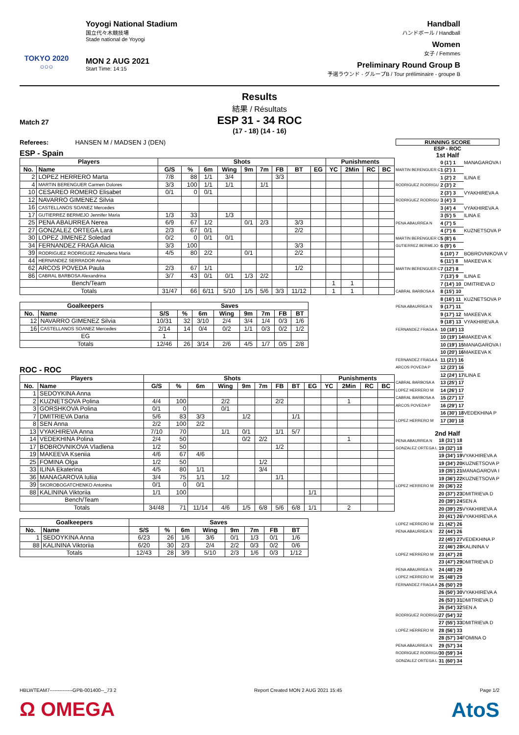TOKYO 2020
○○○
Yoyogi National Stadium
国立代々木競技場
Stade national de Yoyogi
MON 2 AUG 2021
Start Time: 14:15
Handball
ハンドボール / Handball
Women
女子 / Femmes
Preliminary Round Group B
予選ラウンド - グループB / Tour préliminaire - groupe B
Results
結果 / Résultats
Match 27
ESP 31 - 34 ROC
(17 - 18) (14 - 16)
Referees: HANSEN M / MADSEN J (DEN)
ESP - Spain
| Players | | Shots | | | | | | | | | Punishments | | | |
| --- | --- | --- | --- | --- | --- | --- | --- | --- | --- | --- | --- | --- | --- | --- |
| No. | Name | G/S | % | 6m | Wing | 9m | 7m | FB | BT | EG | YC | 2Min | RC | BC |
| 2 | LOPEZ HERRERO Marta | 7/8 | 88 | 1/1 | 3/4 | | | 3/3 | | | | | | |
| 4 | MARTIN BERENGUER Carmen Dolores | 3/3 | 100 | 1/1 | 1/1 | | 1/1 | | | | | | | |
| 10 | CESAREO ROMERO Elisabet | 0/1 | 0 | 0/1 | | | | | | | | | | |
| 12 | NAVARRO GIMENEZ Silvia | | | | | | | | | | | | | |
| 16 | CASTELLANOS SOANEZ Mercedes | | | | | | | | | | | | | |
| 17 | GUTIERREZ BERMEJO Jennifer Maria | 1/3 | 33 | | 1/3 | | | | | | | | | |
| 25 | PENA ABAURREA Nerea | 6/9 | 67 | 1/2 | | 0/1 | 2/3 | | 3/3 | | | | | |
| 27 | GONZALEZ ORTEGA Lara | 2/3 | 67 | 0/1 | | | | | 2/2 | | | | | |
| 30 | LOPEZ JIMENEZ Soledad | 0/2 | 0 | 0/1 | 0/1 | | | | | | | | | |
| 34 | FERNANDEZ FRAGA Alicia | 3/3 | 100 | | | | | | 3/3 | | | | | |
| 39 | RODRIGUEZ RODRIGUEZ Almudena Maria | 4/5 | 80 | 2/2 | | 0/1 | | | 2/2 | | | | | |
| 44 | HERNANDEZ SERRADOR Ainhoa | | | | | | | | | | | | | |
| 62 | ARCOS POVEDA Paula | 2/3 | 67 | 1/1 | | | | | 1/2 | | | | | |
| 86 | CABRAL BARBOSA Alexandrina | 3/7 | 43 | 0/1 | 0/1 | 1/3 | 2/2 | | | | | | | |
| Bench/Team | | | | | | | | | | | 1 | 1 | | |
| Totals | | 31/47 | 66 | 6/11 | 5/10 | 1/5 | 5/6 | 3/3 | 11/12 | | 1 | 1 | | |
| Goalkeepers | | Saves | | | | | | | |
| --- | --- | --- | --- | --- | --- | --- | --- | --- | --- |
| No. | Name | S/S | % | 6m | Wing | 9m | 7m | FB | BT |
| 12 | NAVARRO GIMENEZ Silvia | 10/31 | 32 | 3/10 | 2/4 | 3/4 | 1/4 | 0/3 | 1/6 |
| 16 | CASTELLANOS SOANEZ Mercedes | 2/14 | 14 | 0/4 | 0/2 | 1/1 | 0/3 | 0/2 | 1/2 |
| EG | | 1 | | | | | | | |
| Totals | | 12/46 | 26 | 3/14 | 2/6 | 4/5 | 1/7 | 0/5 | 2/8 |
ROC - ROC
| Players | | Shots | | | | | | | | | Punishments | | | |
| --- | --- | --- | --- | --- | --- | --- | --- | --- | --- | --- | --- | --- | --- | --- |
| No. | Name | G/S | % | 6m | Wing | 9m | 7m | FB | BT | EG | YC | 2Min | RC | BC |
| 1 | SEDOYKINA Anna | | | | | | | | | | | | | |
| 2 | KUZNETSOVA Polina | 4/4 | 100 | | 2/2 | | | 2/2 | | | | 1 | | |
| 3 | GORSHKOVA Polina | 0/1 | 0 | | 0/1 | | | | | | | | | |
| 7 | DMITRIEVA Daria | 5/6 | 83 | 3/3 | | 1/2 | | | 1/1 | | | | | |
| 8 | SEN Anna | 2/2 | 100 | 2/2 | | | | | | | | | | |
| 13 | VYAKHIREVA Anna | 7/10 | 70 | | 1/1 | 0/1 | | 1/1 | 5/7 | | | | | |
| 14 | VEDEKHINA Polina | 2/4 | 50 | | | 0/2 | 2/2 | | | | | 1 | | |
| 17 | BOBROVNIKOVA Vladlena | 1/2 | 50 | | | | | 1/2 | | | | | | |
| 19 | MAKEEVA Kseniia | 4/6 | 67 | 4/6 | | | | | | | | | | |
| 25 | FOMINA Olga | 1/2 | 50 | | | | 1/2 | | | | | | | |
| 33 | ILINA Ekaterina | 4/5 | 80 | 1/1 | | | 3/4 | | | | | | | |
| 36 | MANAGAROVA Iuliia | 3/4 | 75 | 1/1 | 1/2 | | | 1/1 | | | | | | |
| 39 | SKOROBOGATCHENKO Antonina | 0/1 | 0 | 0/1 | | | | | | | | | | |
| 88 | KALININA Viktoriia | 1/1 | 100 | | | | | | | 1/1 | | | | |
| Bench/Team | | | | | | | | | | | | | | |
| Totals | | 34/48 | 71 | 11/14 | 4/6 | 1/5 | 6/8 | 5/6 | 6/8 | 1/1 | | 2 | | |
| Goalkeepers | | Saves | | | | | | | |
| --- | --- | --- | --- | --- | --- | --- | --- | --- | --- |
| No. | Name | S/S | % | 6m | Wing | 9m | 7m | FB | BT |
| 1 | SEDOYKINA Anna | 6/23 | 26 | 1/6 | 3/6 | 0/1 | 1/3 | 0/1 | 1/6 |
| 88 | KALININA Viktoriia | 6/20 | 30 | 2/3 | 2/4 | 2/2 | 0/3 | 0/2 | 0/6 |
| Totals | | 12/43 | 28 | 3/9 | 5/10 | 2/3 | 1/6 | 0/3 | 1/12 |
RUNNING SCORE
ESP - ROC
1st Half
| | 0 (1') 1 | MANAGAROVA I |
| MARTIN BERENGUER C | 1 (2') 1 | |
| | 1 (2') 2 | ILINA E |
| RODRIGUEZ RODRIGU | 2 (3') 2 | |
| | 2 (3') 3 | VYAKHIREVA A |
| RODRIGUEZ RODRIGU | 3 (4') 3 | |
| | 3 (4') 4 | VYAKHIREVA A |
| | 3 (5') 5 | ILINA E |
| PENA ABAURREA N | 4 (7') 5 | |
| | 4 (7') 6 | KUZNETSOVA P |
| MARTIN BERENGUER C | 5 (8') 6 | |
| GUTIERREZ BERMEJO | 6 (9') 6 | |
| | 6 (10') 7 | BOBROVNIKOVA V |
| | 6 (11') 8 | MAKEEVA K |
| MARTIN BERENGUER C | 7 (12') 8 | |
| | 7 (13') 9 | ILINA E |
| | 7 (14') 10 | DMITRIEVA D |
| CABRAL BARBOSA A | 8 (15') 10 | |
| | 8 (16') 11 | KUZNETSOVA P |
| PENA ABAURREA N | 9 (17') 11 | |
| | 9 (17') 12 | MAKEEVA K |
| | 9 (18') 13 | VYAKHIREVA A |
| FERNANDEZ FRAGA A | 10 (18') 13 | |
| | 10 (19') 14 | MAKEEVA K |
| | 10 (19') 15 | MANAGAROVA I |
| | 10 (20') 16 | MAKEEVA K |
| FERNANDEZ FRAGA A | 11 (21') 16 | |
| ARCOS POVEDA P | 12 (23') 16 | |
| | 12 (24') 17 | ILINA E |
| CABRAL BARBOSA A | 13 (25') 17 | |
| LOPEZ HERRERO M | 14 (26') 17 | |
| CABRAL BARBOSA A | 15 (27') 17 | |
| ARCOS POVEDA P | 16 (29') 17 | |
| | 16 (30') 18 | VEDEKHINA P |
| LOPEZ HERRERO M | 17 (30') 18 | |
2nd Half
| PENA ABAURREA N | 18 (31') 18 | |
| GONZALEZ ORTEGA L | 19 (32') 18 | |
| | 19 (34') 19 | VYAKHIREVA A |
| | 19 (34') 20 | KUZNETSOVA P |
| | 19 (35') 21 | MANAGAROVA I |
| | 19 (36') 22 | KUZNETSOVA P |
| LOPEZ HERRERO M | 20 (36') 22 | |
| | 20 (37') 23 | DMITRIEVA D |
| | 20 (39') 24 | SEN A |
| | 20 (39') 25 | VYAKHIREVA A |
| | 20 (41') 26 | VYAKHIREVA A |
| LOPEZ HERRERO M | 21 (42') 26 | |
| PENA ABAURREA N | 22 (44') 26 | |
| | 22 (45') 27 | VEDEKHINA P |
| | 22 (46') 28 | KALININA V |
| LOPEZ HERRERO M | 23 (47') 28 | |
| | 23 (47') 29 | DMITRIEVA D |
| PENA ABAURREA N | 24 (48') 29 | |
| LOPEZ HERRERO M | 25 (48') 29 | |
| FERNANDEZ FRAGA A | 26 (50') 29 | |
| | 26 (50') 30 | VYAKHIREVA A |
| | 26 (53') 31 | DMITRIEVA D |
| | 26 (54') 32 | SEN A |
| RODRIGUEZ RODRIGU | 27 (54') 32 | |
| | 27 (55') 33 | DMITRIEVA D |
| LOPEZ HERRERO M | 28 (56') 33 | |
| | 28 (57') 34 | FOMINA O |
| PENA ABAURREA N | 29 (57') 34 | |
| RODRIGUEZ RODRIGU | 30 (59') 34 | |
| GONZALEZ ORTEGA L | 31 (60') 34 | |
HBLWTEAM7--------------GPB-001400--_73 2 Report Created MON 2 AUG 2021 15:45 Page 1/2
Ω OMEGA AtoS